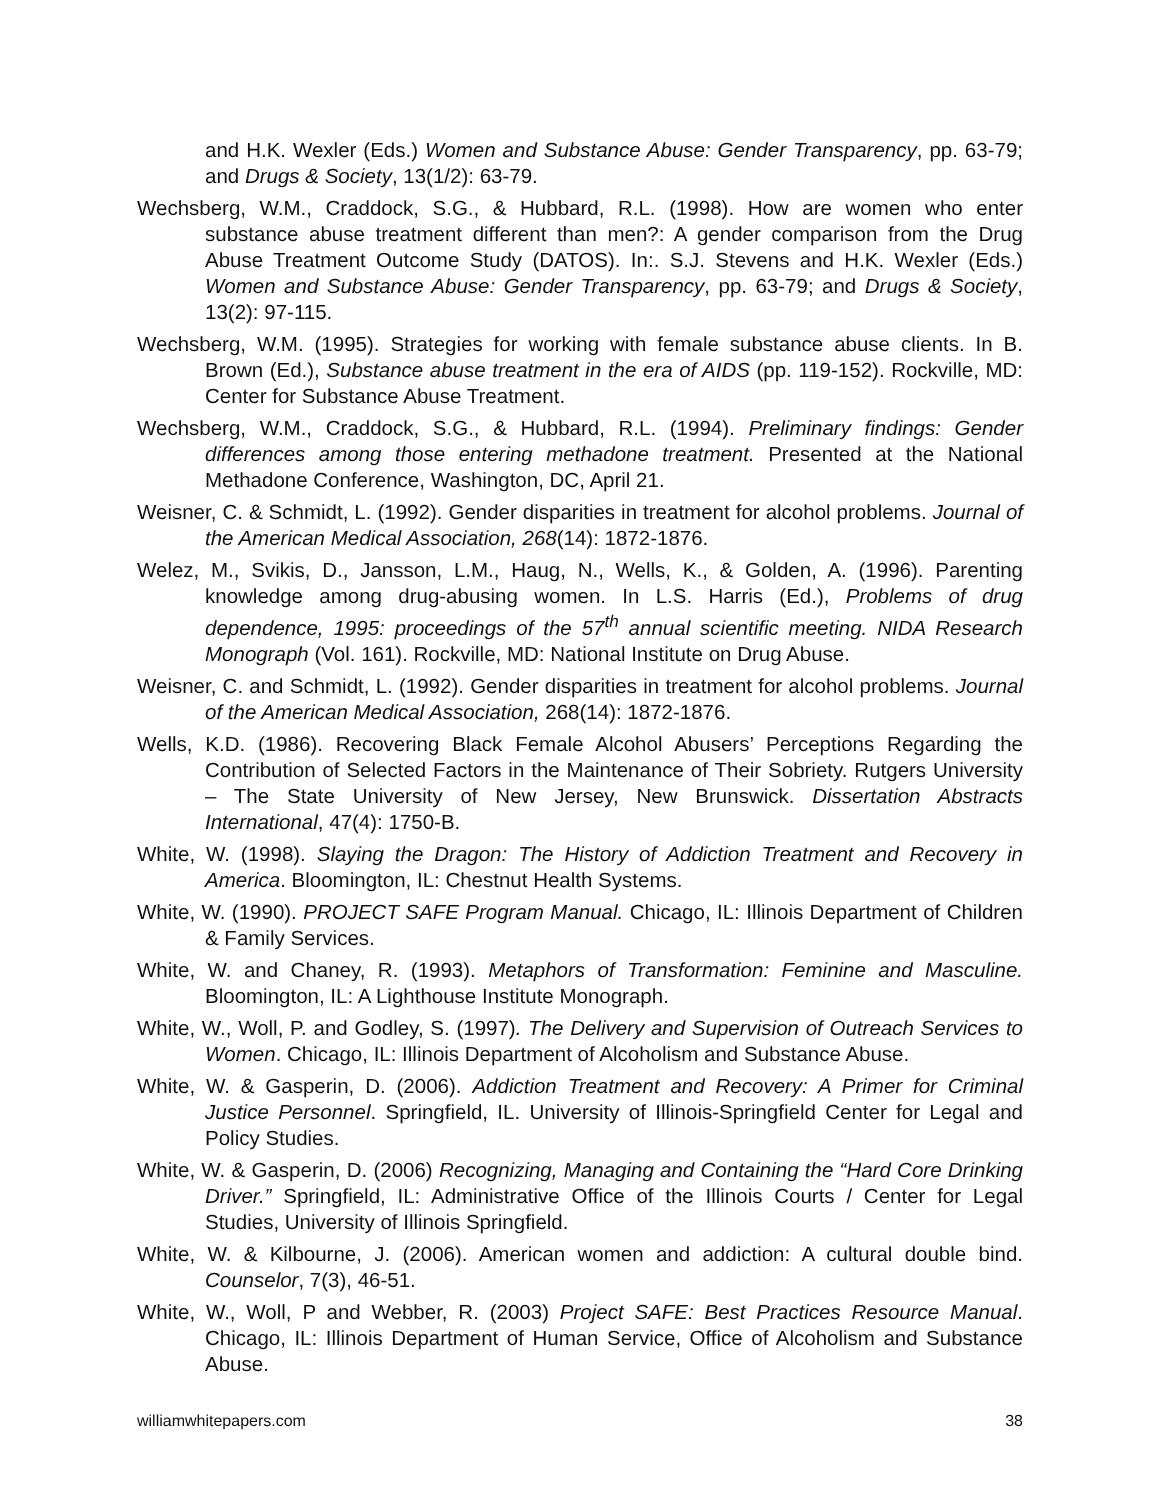and H.K. Wexler (Eds.) Women and Substance Abuse: Gender Transparency, pp. 63-79; and Drugs & Society, 13(1/2): 63-79.
Wechsberg, W.M., Craddock, S.G., & Hubbard, R.L. (1998). How are women who enter substance abuse treatment different than men?: A gender comparison from the Drug Abuse Treatment Outcome Study (DATOS). In:. S.J. Stevens and H.K. Wexler (Eds.) Women and Substance Abuse: Gender Transparency, pp. 63-79; and Drugs & Society, 13(2): 97-115.
Wechsberg, W.M. (1995). Strategies for working with female substance abuse clients. In B. Brown (Ed.), Substance abuse treatment in the era of AIDS (pp. 119-152). Rockville, MD: Center for Substance Abuse Treatment.
Wechsberg, W.M., Craddock, S.G., & Hubbard, R.L. (1994). Preliminary findings: Gender differences among those entering methadone treatment. Presented at the National Methadone Conference, Washington, DC, April 21.
Weisner, C. & Schmidt, L. (1992). Gender disparities in treatment for alcohol problems. Journal of the American Medical Association, 268(14): 1872-1876.
Welez, M., Svikis, D., Jansson, L.M., Haug, N., Wells, K., & Golden, A. (1996). Parenting knowledge among drug-abusing women. In L.S. Harris (Ed.), Problems of drug dependence, 1995: proceedings of the 57<sup>th</sup> annual scientific meeting. NIDA Research Monograph (Vol. 161). Rockville, MD: National Institute on Drug Abuse.
Weisner, C. and Schmidt, L. (1992). Gender disparities in treatment for alcohol problems. Journal of the American Medical Association, 268(14): 1872-1876.
Wells, K.D. (1986). Recovering Black Female Alcohol Abusers’ Perceptions Regarding the Contribution of Selected Factors in the Maintenance of Their Sobriety. Rutgers University – The State University of New Jersey, New Brunswick. Dissertation Abstracts International, 47(4): 1750-B.
White, W. (1998). Slaying the Dragon: The History of Addiction Treatment and Recovery in America. Bloomington, IL: Chestnut Health Systems.
White, W. (1990). PROJECT SAFE Program Manual. Chicago, IL: Illinois Department of Children & Family Services.
White, W. and Chaney, R. (1993). Metaphors of Transformation: Feminine and Masculine. Bloomington, IL: A Lighthouse Institute Monograph.
White, W., Woll, P. and Godley, S. (1997). The Delivery and Supervision of Outreach Services to Women. Chicago, IL: Illinois Department of Alcoholism and Substance Abuse.
White, W. & Gasperin, D. (2006). Addiction Treatment and Recovery: A Primer for Criminal Justice Personnel. Springfield, IL. University of Illinois-Springfield Center for Legal and Policy Studies.
White, W. & Gasperin, D. (2006) Recognizing, Managing and Containing the “Hard Core Drinking Driver.” Springfield, IL: Administrative Office of the Illinois Courts / Center for Legal Studies, University of Illinois Springfield.
White, W. & Kilbourne, J. (2006). American women and addiction: A cultural double bind. Counselor, 7(3), 46-51.
White, W., Woll, P and Webber, R. (2003) Project SAFE: Best Practices Resource Manual. Chicago, IL: Illinois Department of Human Service, Office of Alcoholism and Substance Abuse.
williamwhitepapers.com 38